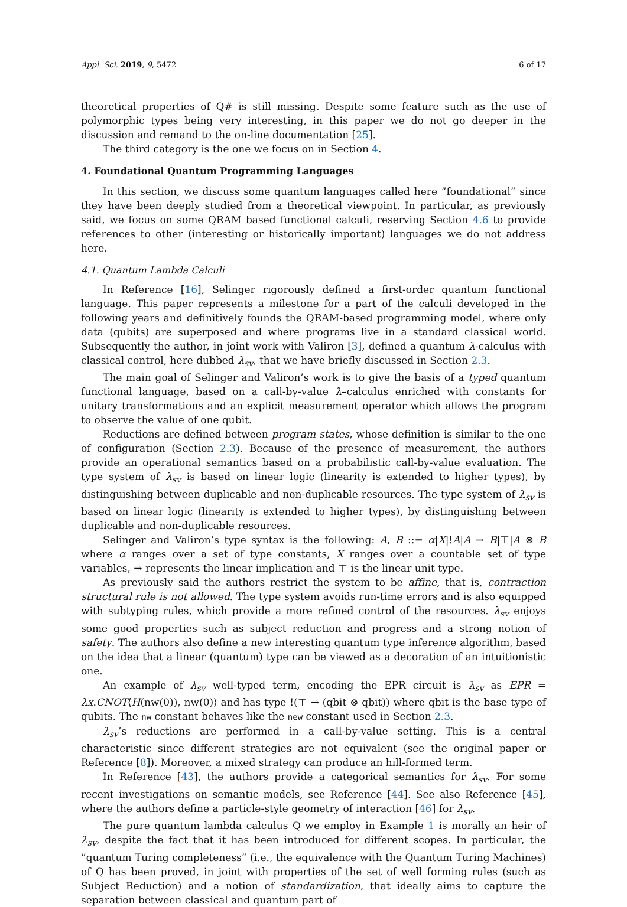Appl. Sci. 2019, 9, 5472 6 of 17
theoretical properties of Q# is still missing. Despite some feature such as the use of polymorphic types being very interesting, in this paper we do not go deeper in the discussion and remand to the on-line documentation [25].
The third category is the one we focus on in Section 4.
4. Foundational Quantum Programming Languages
In this section, we discuss some quantum languages called here ”foundational” since they have been deeply studied from a theoretical viewpoint. In particular, as previously said, we focus on some QRAM based functional calculi, reserving Section 4.6 to provide references to other (interesting or historically important) languages we do not address here.
4.1. Quantum Lambda Calculi
In Reference [16], Selinger rigorously defined a first-order quantum functional language. This paper represents a milestone for a part of the calculi developed in the following years and definitively founds the QRAM-based programming model, where only data (qubits) are superposed and where programs live in a standard classical world. Subsequently the author, in joint work with Valiron [3], defined a quantum λ-calculus with classical control, here dubbed λ<sub>sv</sub>, that we have briefly discussed in Section 2.3.
The main goal of Selinger and Valiron’s work is to give the basis of a typed quantum functional language, based on a call-by-value λ–calculus enriched with constants for unitary transformations and an explicit measurement operator which allows the program to observe the value of one qubit.
Reductions are defined between program states, whose definition is similar to the one of configuration (Section 2.3). Because of the presence of measurement, the authors provide an operational semantics based on a probabilistic call-by-value evaluation. The type system of λ<sub>sv</sub> is based on linear logic (linearity is extended to higher types), by distinguishing between duplicable and non-duplicable resources. The type system of λ<sub>sv</sub> is based on linear logic (linearity is extended to higher types), by distinguishing between duplicable and non-duplicable resources.
Selinger and Valiron’s type syntax is the following: A, B ::= α|X|!A|A → B|⊤|A ⊗ B where α ranges over a set of type constants, X ranges over a countable set of type variables, → represents the linear implication and ⊤ is the linear unit type.
As previously said the authors restrict the system to be affine, that is, contraction structural rule is not allowed. The type system avoids run-time errors and is also equipped with subtyping rules, which provide a more refined control of the resources. λ<sub>sv</sub> enjoys some good properties such as subject reduction and progress and a strong notion of safety. The authors also define a new interesting quantum type inference algorithm, based on the idea that a linear (quantum) type can be viewed as a decoration of an intuitionistic one.
An example of λ<sub>sv</sub> well-typed term, encoding the EPR circuit is λ<sub>sv</sub> as EPR = λx.CNOT⟨H(nw(0)), nw(0)⟩ and has type !(⊤ → (qbit ⊗ qbit)) where qbit is the base type of qubits. The nw constant behaves like the new constant used in Section 2.3.
λ<sub>sv</sub>’s reductions are performed in a call-by-value setting. This is a central characteristic since different strategies are not equivalent (see the original paper or Reference [8]). Moreover, a mixed strategy can produce an hill-formed term.
In Reference [43], the authors provide a categorical semantics for λ<sub>sv</sub>. For some recent investigations on semantic models, see Reference [44]. See also Reference [45], where the authors define a particle-style geometry of interaction [46] for λ<sub>sv</sub>.
The pure quantum lambda calculus Q we employ in Example 1 is morally an heir of λ<sub>sv</sub>, despite the fact that it has been introduced for different scopes. In particular, the ”quantum Turing completeness” (i.e., the equivalence with the Quantum Turing Machines) of Q has been proved, in joint with properties of the set of well forming rules (such as Subject Reduction) and a notion of standardization, that ideally aims to capture the separation between classical and quantum part of